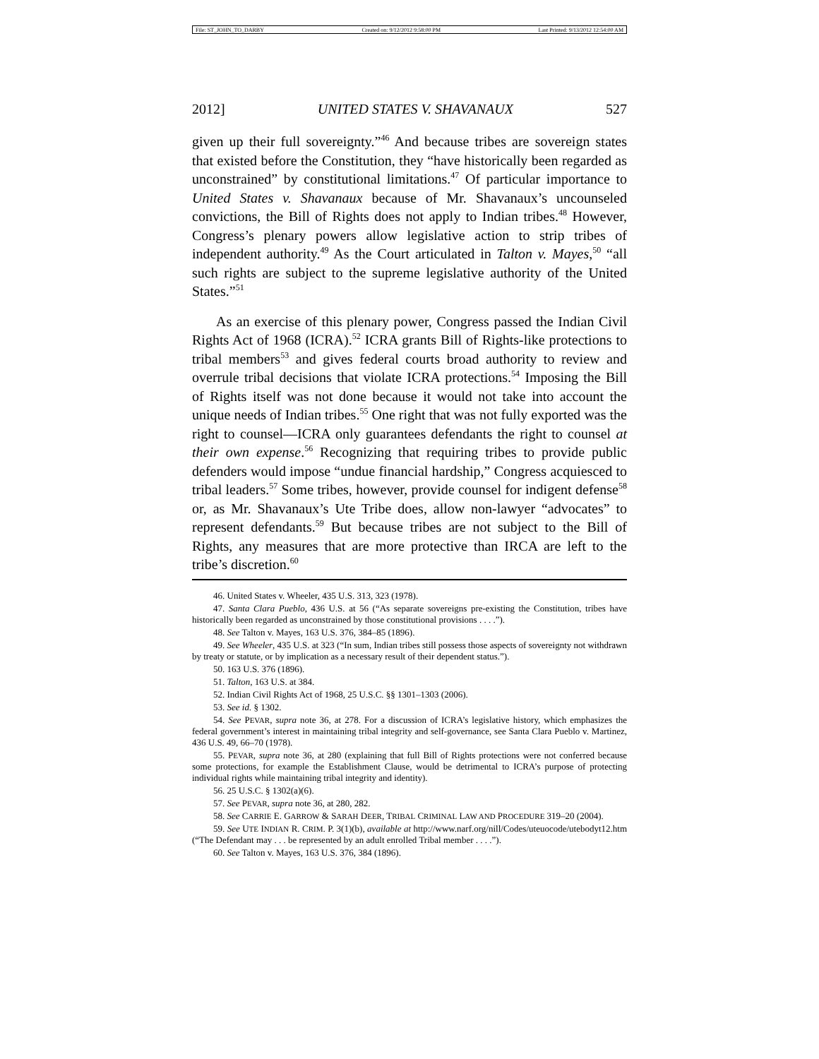File: ST_JOHN_TO_DARBY Created on: 9/12/2012 9:58:00 PM Last Printed: 9/13/2012 12:54:00 AM
2012] UNITED STATES V. SHAVANAUX 527
given up their full sovereignty.”<sup>46</sup> And because tribes are sovereign states that existed before the Constitution, they “have historically been regarded as unconstrained” by constitutional limitations.<sup>47</sup> Of particular importance to United States v. Shavanaux because of Mr. Shavanaux’s uncounseled convictions, the Bill of Rights does not apply to Indian tribes.<sup>48</sup> However, Congress’s plenary powers allow legislative action to strip tribes of independent authority.<sup>49</sup> As the Court articulated in Talton v. Mayes,<sup>50</sup> “all such rights are subject to the supreme legislative authority of the United States.”<sup>51</sup>
As an exercise of this plenary power, Congress passed the Indian Civil Rights Act of 1968 (ICRA).<sup>52</sup> ICRA grants Bill of Rights-like protections to tribal members<sup>53</sup> and gives federal courts broad authority to review and overrule tribal decisions that violate ICRA protections.<sup>54</sup> Imposing the Bill of Rights itself was not done because it would not take into account the unique needs of Indian tribes.<sup>55</sup> One right that was not fully exported was the right to counsel—ICRA only guarantees defendants the right to counsel at their own expense.<sup>56</sup> Recognizing that requiring tribes to provide public defenders would impose “undue financial hardship,” Congress acquiesced to tribal leaders.<sup>57</sup> Some tribes, however, provide counsel for indigent defense<sup>58</sup> or, as Mr. Shavanaux’s Ute Tribe does, allow non-lawyer “advocates” to represent defendants.<sup>59</sup> But because tribes are not subject to the Bill of Rights, any measures that are more protective than IRCA are left to the tribe’s discretion.<sup>60</sup>
46. United States v. Wheeler, 435 U.S. 313, 323 (1978).
47. Santa Clara Pueblo, 436 U.S. at 56 (“As separate sovereigns pre-existing the Constitution, tribes have historically been regarded as unconstrained by those constitutional provisions . . . .”).
48. See Talton v. Mayes, 163 U.S. 376, 384–85 (1896).
49. See Wheeler, 435 U.S. at 323 (“In sum, Indian tribes still possess those aspects of sovereignty not withdrawn by treaty or statute, or by implication as a necessary result of their dependent status.”).
50. 163 U.S. 376 (1896).
51. Talton, 163 U.S. at 384.
52. Indian Civil Rights Act of 1968, 25 U.S.C. §§ 1301–1303 (2006).
53. See id. § 1302.
54. See PEVAR, supra note 36, at 278. For a discussion of ICRA’s legislative history, which emphasizes the federal government’s interest in maintaining tribal integrity and self-governance, see Santa Clara Pueblo v. Martinez, 436 U.S. 49, 66–70 (1978).
55. PEVAR, supra note 36, at 280 (explaining that full Bill of Rights protections were not conferred because some protections, for example the Establishment Clause, would be detrimental to ICRA’s purpose of protecting individual rights while maintaining tribal integrity and identity).
56. 25 U.S.C. § 1302(a)(6).
57. See PEVAR, supra note 36, at 280, 282.
58. See CARRIE E. GARROW & SARAH DEER, TRIBAL CRIMINAL LAW AND PROCEDURE 319–20 (2004).
59. See UTE INDIAN R. CRIM. P. 3(1)(b), available at http://www.narf.org/nill/Codes/uteuocode/utebodyt12.htm (“The Defendant may . . . be represented by an adult enrolled Tribal member . . . .”).
60. See Talton v. Mayes, 163 U.S. 376, 384 (1896).